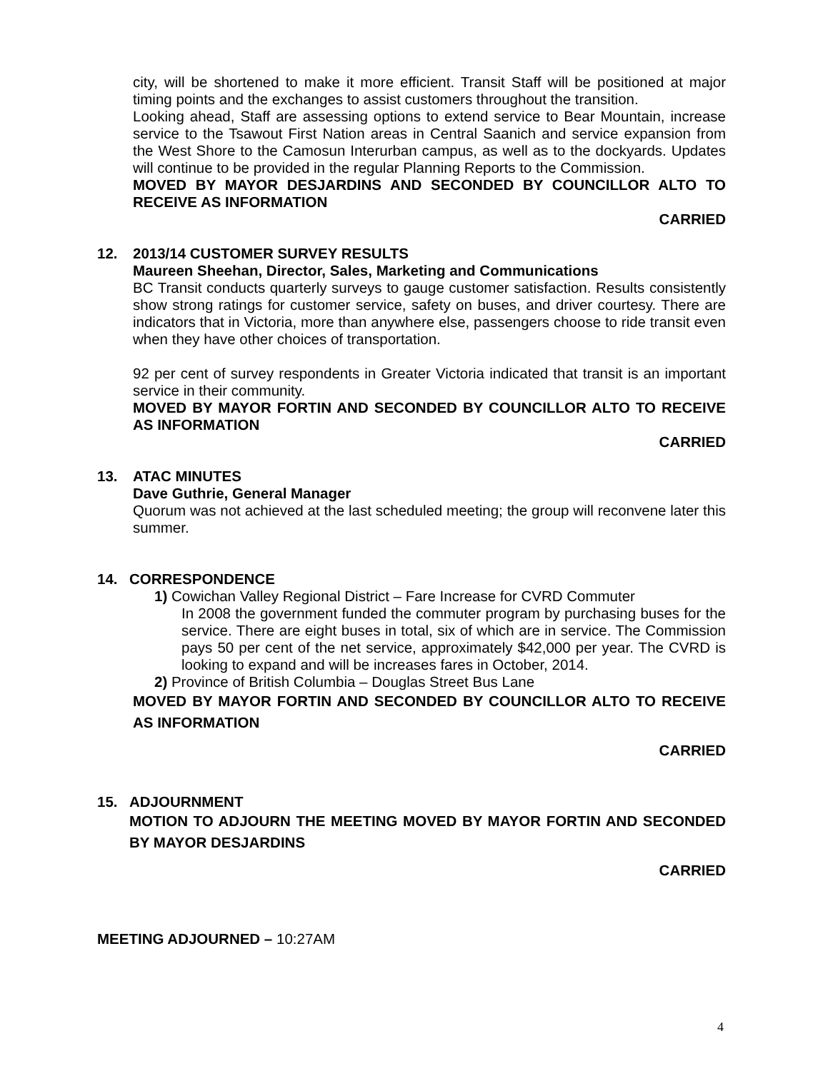city, will be shortened to make it more efficient. Transit Staff will be positioned at major timing points and the exchanges to assist customers throughout the transition.
Looking ahead, Staff are assessing options to extend service to Bear Mountain, increase service to the Tsawout First Nation areas in Central Saanich and service expansion from the West Shore to the Camosun Interurban campus, as well as to the dockyards. Updates will continue to be provided in the regular Planning Reports to the Commission.
MOVED BY MAYOR DESJARDINS AND SECONDED BY COUNCILLOR ALTO TO RECEIVE AS INFORMATION
CARRIED
12. 2013/14 CUSTOMER SURVEY RESULTS
Maureen Sheehan, Director, Sales, Marketing and Communications
BC Transit conducts quarterly surveys to gauge customer satisfaction. Results consistently show strong ratings for customer service, safety on buses, and driver courtesy. There are indicators that in Victoria, more than anywhere else, passengers choose to ride transit even when they have other choices of transportation.
92 per cent of survey respondents in Greater Victoria indicated that transit is an important service in their community.
MOVED BY MAYOR FORTIN AND SECONDED BY COUNCILLOR ALTO TO RECEIVE AS INFORMATION
CARRIED
13. ATAC MINUTES
Dave Guthrie, General Manager
Quorum was not achieved at the last scheduled meeting; the group will reconvene later this summer.
14. CORRESPONDENCE
1) Cowichan Valley Regional District – Fare Increase for CVRD Commuter
In 2008 the government funded the commuter program by purchasing buses for the service. There are eight buses in total, six of which are in service. The Commission pays 50 per cent of the net service, approximately $42,000 per year. The CVRD is looking to expand and will be increases fares in October, 2014.
2) Province of British Columbia – Douglas Street Bus Lane
MOVED BY MAYOR FORTIN AND SECONDED BY COUNCILLOR ALTO TO RECEIVE AS INFORMATION
CARRIED
15. ADJOURNMENT
MOTION TO ADJOURN THE MEETING MOVED BY MAYOR FORTIN AND SECONDED BY MAYOR DESJARDINS
CARRIED
MEETING ADJOURNED – 10:27AM
4